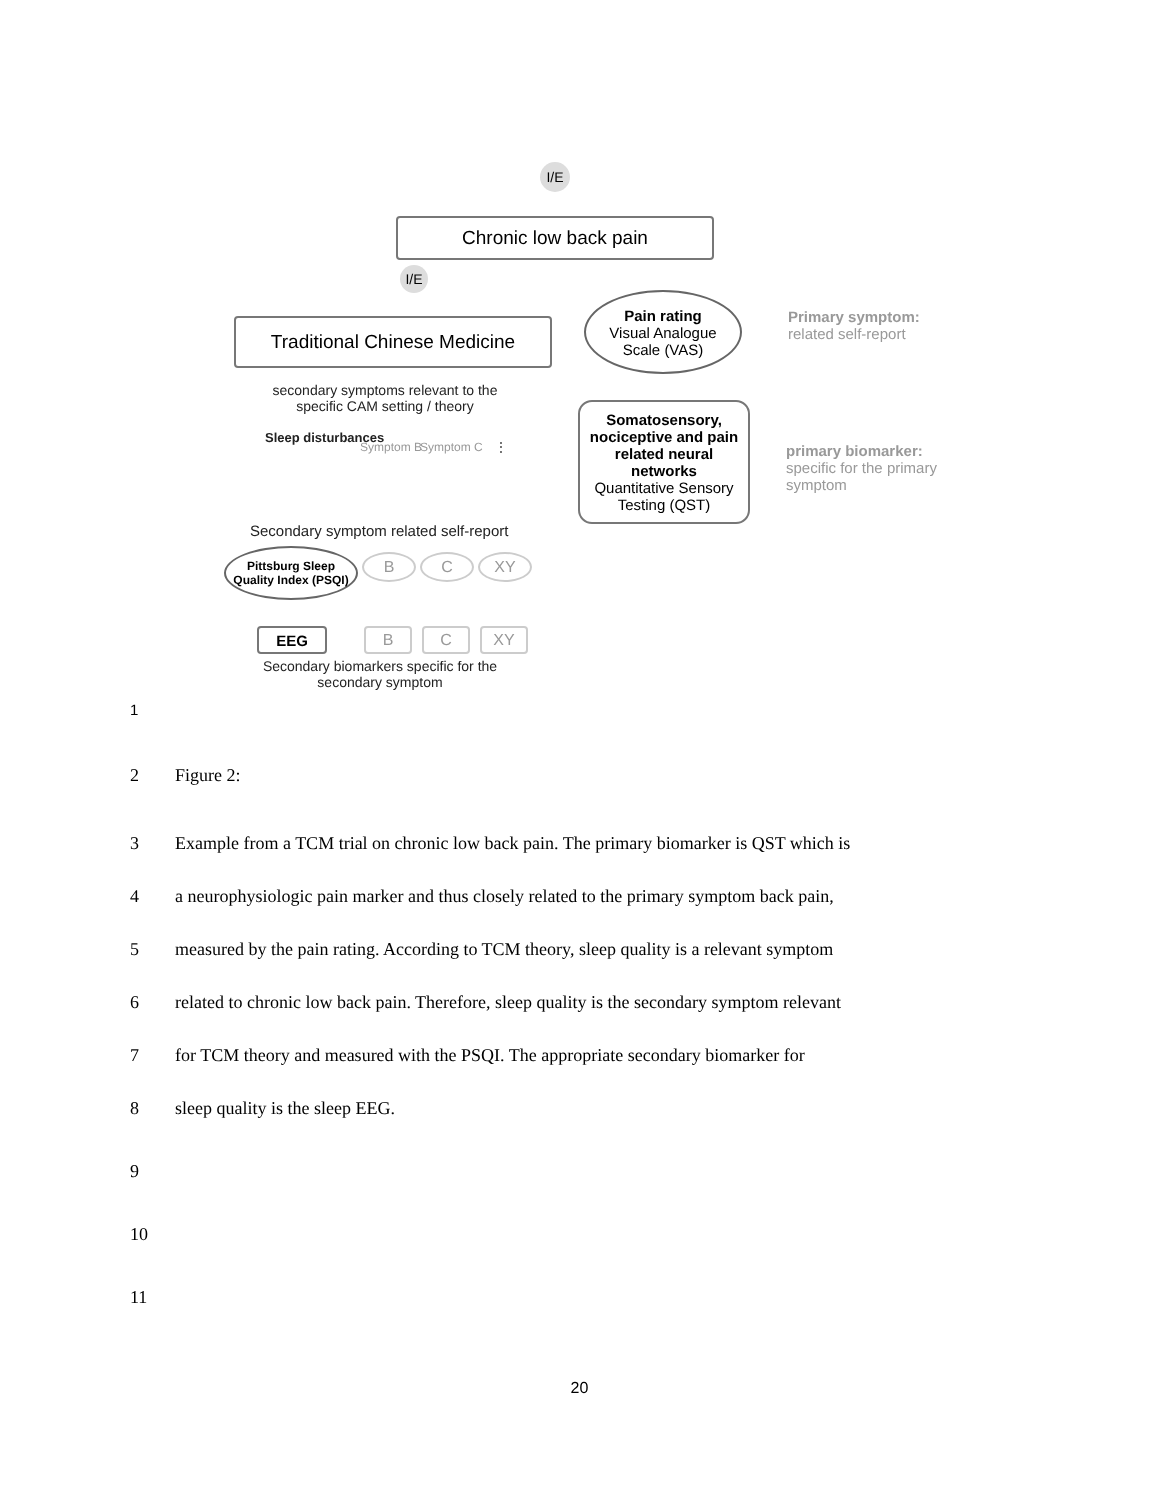I/E
Chronic low back pain
I/E
Traditional Chinese Medicine
Pain rating
Visual Analogue
Scale (VAS)
Primary symptom:
related self-report
secondary symptoms relevant to the specific CAM setting / theory
Somatosensory, nociceptive and pain related neural networks
Quantitative Sensory Testing (QST)
primary biomarker:
specific for the primary
symptom
Sleep disturbances
Symptom B Symptom C ⋮
Secondary symptom related self-report
Pittsburg Sleep Quality Index (PSQI)
B C XY
EEG B C XY
Secondary biomarkers specific for the secondary symptom
1
2 Figure 2:
3 Example from a TCM trial on chronic low back pain. The primary biomarker is QST which is
4 a neurophysiologic pain marker and thus closely related to the primary symptom back pain,
5 measured by the pain rating. According to TCM theory, sleep quality is a relevant symptom
6 related to chronic low back pain. Therefore, sleep quality is the secondary symptom relevant
7 for TCM theory and measured with the PSQI. The appropriate secondary biomarker for
8 sleep quality is the sleep EEG.
9
10
11
20